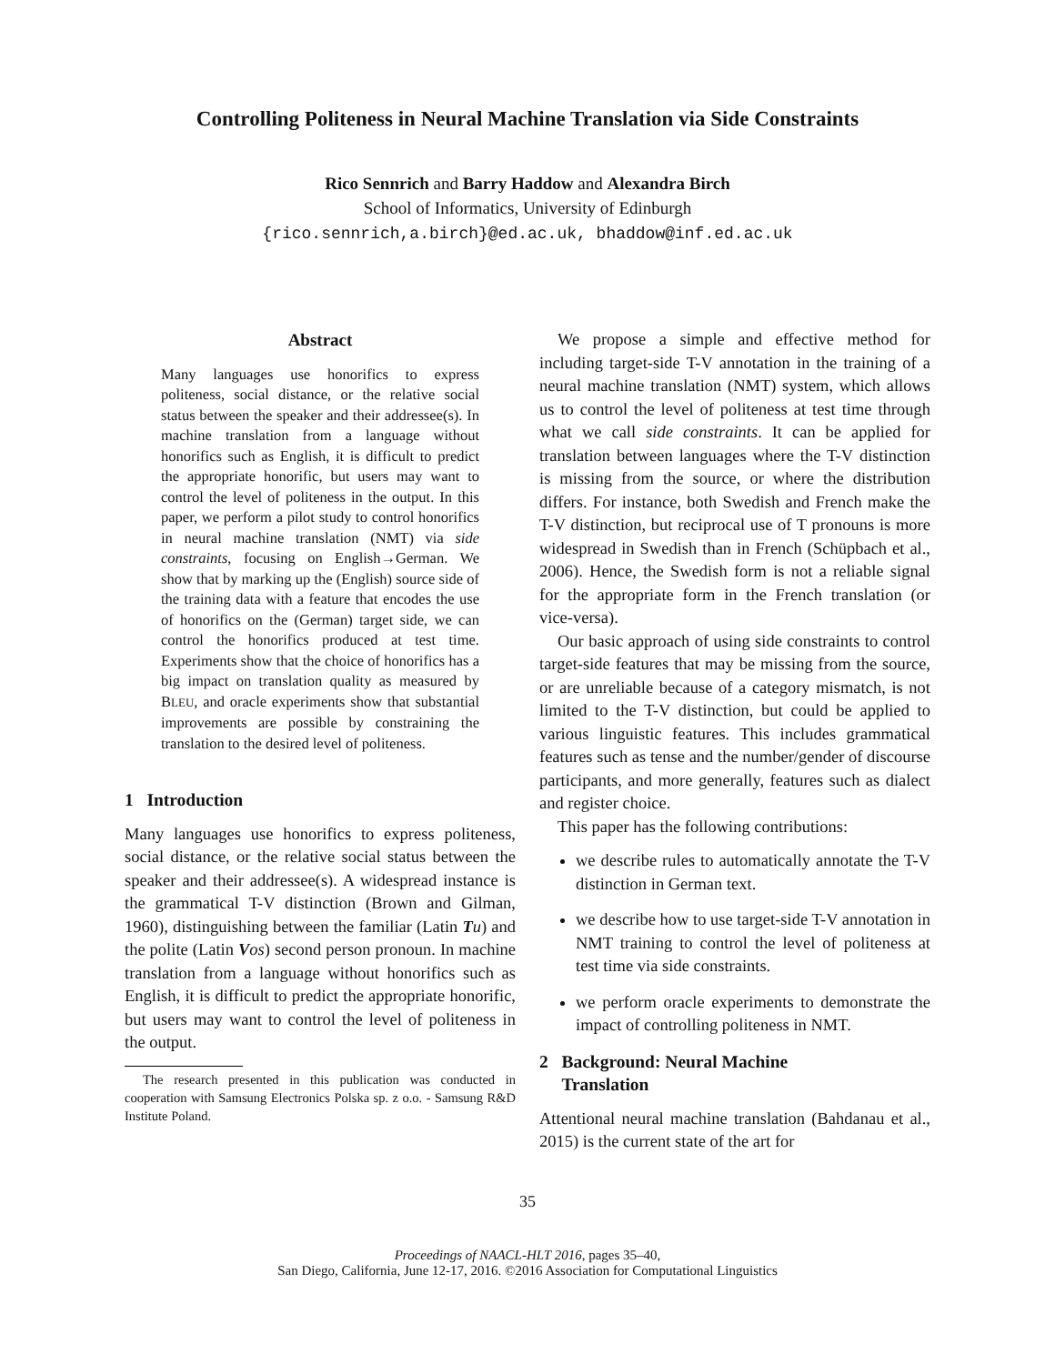Controlling Politeness in Neural Machine Translation via Side Constraints
Rico Sennrich and Barry Haddow and Alexandra Birch
School of Informatics, University of Edinburgh
{rico.sennrich,a.birch}@ed.ac.uk, bhaddow@inf.ed.ac.uk
Abstract
Many languages use honorifics to express politeness, social distance, or the relative social status between the speaker and their addressee(s). In machine translation from a language without honorifics such as English, it is difficult to predict the appropriate honorific, but users may want to control the level of politeness in the output. In this paper, we perform a pilot study to control honorifics in neural machine translation (NMT) via side constraints, focusing on English→German. We show that by marking up the (English) source side of the training data with a feature that encodes the use of honorifics on the (German) target side, we can control the honorifics produced at test time. Experiments show that the choice of honorifics has a big impact on translation quality as measured by BLEU, and oracle experiments show that substantial improvements are possible by constraining the translation to the desired level of politeness.
1 Introduction
Many languages use honorifics to express politeness, social distance, or the relative social status between the speaker and their addressee(s). A widespread instance is the grammatical T-V distinction (Brown and Gilman, 1960), distinguishing between the familiar (Latin Tu) and the polite (Latin Vos) second person pronoun. In machine translation from a language without honorifics such as English, it is difficult to predict the appropriate honorific, but users may want to control the level of politeness in the output.
The research presented in this publication was conducted in cooperation with Samsung Electronics Polska sp. z o.o. - Samsung R&D Institute Poland.
We propose a simple and effective method for including target-side T-V annotation in the training of a neural machine translation (NMT) system, which allows us to control the level of politeness at test time through what we call side constraints. It can be applied for translation between languages where the T-V distinction is missing from the source, or where the distribution differs. For instance, both Swedish and French make the T-V distinction, but reciprocal use of T pronouns is more widespread in Swedish than in French (Schüpbach et al., 2006). Hence, the Swedish form is not a reliable signal for the appropriate form in the French translation (or vice-versa).
Our basic approach of using side constraints to control target-side features that may be missing from the source, or are unreliable because of a category mismatch, is not limited to the T-V distinction, but could be applied to various linguistic features. This includes grammatical features such as tense and the number/gender of discourse participants, and more generally, features such as dialect and register choice.
This paper has the following contributions:
we describe rules to automatically annotate the T-V distinction in German text.
we describe how to use target-side T-V annotation in NMT training to control the level of politeness at test time via side constraints.
we perform oracle experiments to demonstrate the impact of controlling politeness in NMT.
2 Background: Neural Machine
Translation
Attentional neural machine translation (Bahdanau et al., 2015) is the current state of the art for
35
Proceedings of NAACL-HLT 2016, pages 35–40,
San Diego, California, June 12-17, 2016. ©2016 Association for Computational Linguistics